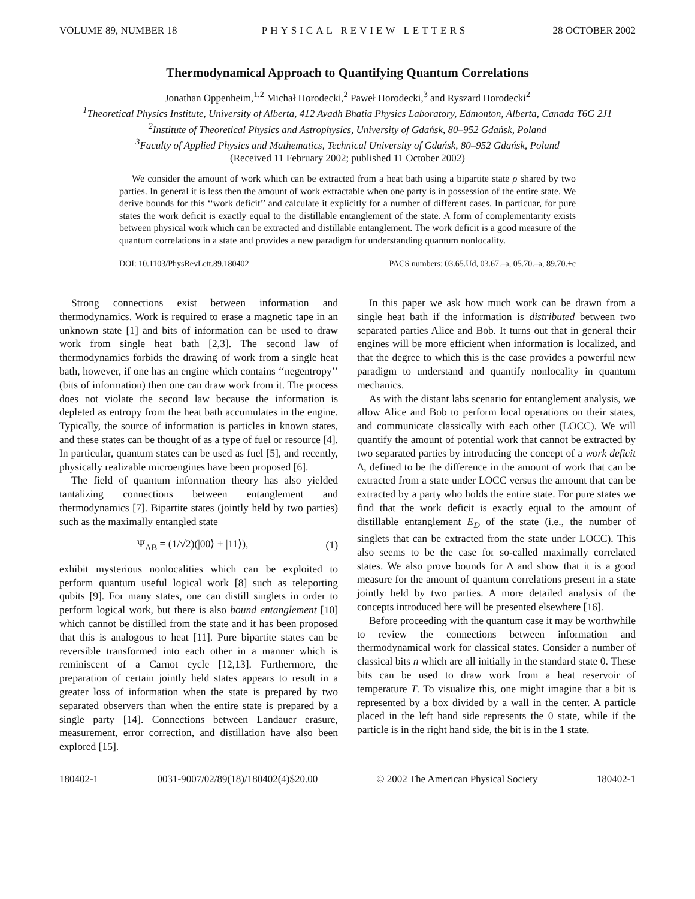VOLUME 89, NUMBER 18 PHYSICAL REVIEW LETTERS 28 OCTOBER 2002
Thermodynamical Approach to Quantifying Quantum Correlations
Jonathan Oppenheim,<sup>1,2</sup> Michał Horodecki,<sup>2</sup> Paweł Horodecki,<sup>3</sup> and Ryszard Horodecki<sup>2</sup>
<sup>1</sup> Theoretical Physics Institute, University of Alberta, 412 Avadh Bhatia Physics Laboratory, Edmonton, Alberta, Canada T6G 2J1
<sup>2</sup> Institute of Theoretical Physics and Astrophysics, University of Gdańsk, 80–952 Gdańsk, Poland
<sup>3</sup> Faculty of Applied Physics and Mathematics, Technical University of Gdańsk, 80–952 Gdańsk, Poland
(Received 11 February 2002; published 11 October 2002)
We consider the amount of work which can be extracted from a heat bath using a bipartite state ρ shared by two parties. In general it is less then the amount of work extractable when one party is in possession of the entire state. We derive bounds for this ‘‘work deficit’’ and calculate it explicitly for a number of different cases. In particuar, for pure states the work deficit is exactly equal to the distillable entanglement of the state. A form of complementarity exists between physical work which can be extracted and distillable entanglement. The work deficit is a good measure of the quantum correlations in a state and provides a new paradigm for understanding quantum nonlocality.
DOI: 10.1103/PhysRevLett.89.180402 PACS numbers: 03.65.Ud, 03.67.–a, 05.70.–a, 89.70.+c
Strong connections exist between information and thermodynamics. Work is required to erase a magnetic tape in an unknown state [1] and bits of information can be used to draw work from single heat bath [2,3]. The second law of thermodynamics forbids the drawing of work from a single heat bath, however, if one has an engine which contains ‘‘negentropy’’ (bits of information) then one can draw work from it. The process does not violate the second law because the information is depleted as entropy from the heat bath accumulates in the engine. Typically, the source of information is particles in known states, and these states can be thought of as a type of fuel or resource [4]. In particular, quantum states can be used as fuel [5], and recently, physically realizable microengines have been proposed [6].
The field of quantum information theory has also yielded tantalizing connections between entanglement and thermodynamics [7]. Bipartite states (jointly held by two parties) such as the maximally entangled state
Ψ<sub>AB</sub> = (1/√2)(|00⟩ + |11⟩), (1)
exhibit mysterious nonlocalities which can be exploited to perform quantum useful logical work [8] such as teleporting qubits [9]. For many states, one can distill singlets in order to perform logical work, but there is also bound entanglement [10] which cannot be distilled from the state and it has been proposed that this is analogous to heat [11]. Pure bipartite states can be reversible transformed into each other in a manner which is reminiscent of a Carnot cycle [12,13]. Furthermore, the preparation of certain jointly held states appears to result in a greater loss of information when the state is prepared by two separated observers than when the entire state is prepared by a single party [14]. Connections between Landauer erasure, measurement, error correction, and distillation have also been explored [15].
In this paper we ask how much work can be drawn from a single heat bath if the information is distributed between two separated parties Alice and Bob. It turns out that in general their engines will be more efficient when information is localized, and that the degree to which this is the case provides a powerful new paradigm to understand and quantify nonlocality in quantum mechanics.
As with the distant labs scenario for entanglement analysis, we allow Alice and Bob to perform local operations on their states, and communicate classically with each other (LOCC). We will quantify the amount of potential work that cannot be extracted by two separated parties by introducing the concept of a work deficit Δ, defined to be the difference in the amount of work that can be extracted from a state under LOCC versus the amount that can be extracted by a party who holds the entire state. For pure states we find that the work deficit is exactly equal to the amount of distillable entanglement E<sub>D</sub> of the state (i.e., the number of singlets that can be extracted from the state under LOCC). This also seems to be the case for so-called maximally correlated states. We also prove bounds for Δ and show that it is a good measure for the amount of quantum correlations present in a state jointly held by two parties. A more detailed analysis of the concepts introduced here will be presented elsewhere [16].
Before proceeding with the quantum case it may be worthwhile to review the connections between information and thermodynamical work for classical states. Consider a number of classical bits n which are all initially in the standard state 0. These bits can be used to draw work from a heat reservoir of temperature T. To visualize this, one might imagine that a bit is represented by a box divided by a wall in the center. A particle placed in the left hand side represents the 0 state, while if the particle is in the right hand side, the bit is in the 1 state.
180402-1 0031-9007/02/89(18)/180402(4)$20.00 © 2002 The American Physical Society 180402-1